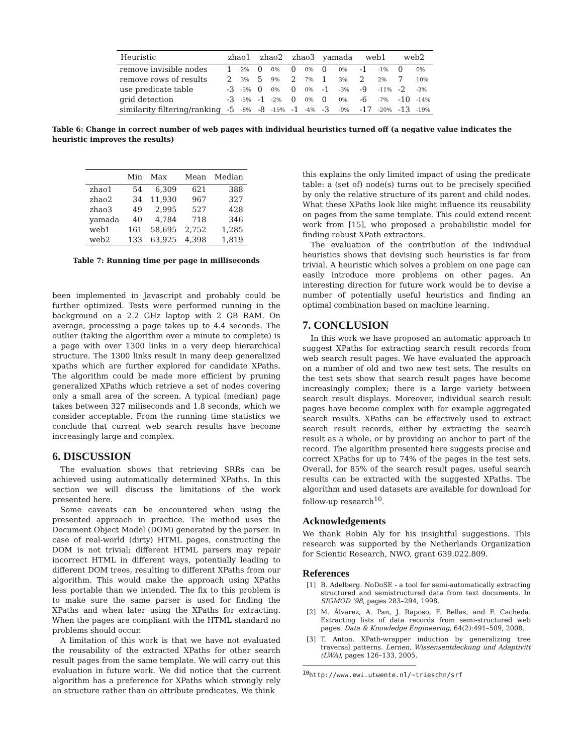| Heuristic | zhao1 | | zhao2 | | zhao3 | | yamada | | web1 | | web2 | |
| --- | --- | --- | --- | --- | --- | --- | --- | --- | --- | --- | --- | --- |
| remove invisible nodes | 1 | 2% | 0 | 0% | 0 | 0% | 0 | 0% | -1 | -1% | 0 | 0% |
| remove rows of results | 2 | 3% | 5 | 9% | 2 | 7% | 1 | 3% | 2 | 2% | 7 | 10% |
| use predicate table | -3 | -5% | 0 | 0% | 0 | 0% | -1 | -3% | -9 | -11% | -2 | -3% |
| grid detection | -3 | -5% | -1 | -2% | 0 | 0% | 0 | 0% | -6 | -7% | -10 | -14% |
| similarity filtering/ranking | -5 | -8% | -8 | -15% | -1 | -4% | -3 | -9% | -17 | -20% | -13 | -19% |
Table 6: Change in correct number of web pages with individual heuristics turned off (a negative value indicates the heuristic improves the results)
| | Min | Max | Mean | Median |
| --- | --- | --- | --- | --- |
| zhao1 | 54 | 6,309 | 621 | 388 |
| zhao2 | 34 | 11,930 | 967 | 327 |
| zhao3 | 49 | 2,995 | 527 | 428 |
| yamada | 40 | 4,784 | 718 | 346 |
| web1 | 161 | 58,695 | 2,752 | 1,285 |
| web2 | 133 | 63,925 | 4,398 | 1,819 |
Table 7: Running time per page in milliseconds
been implemented in Javascript and probably could be further optimized. Tests were performed running in the background on a 2.2 GHz laptop with 2 GB RAM. On average, processing a page takes up to 4.4 seconds. The outlier (taking the algorithm over a minute to complete) is a page with over 1300 links in a very deep hierarchical structure. The 1300 links result in many deep generalized xpaths which are further explored for candidate XPaths. The algorithm could be made more efficient by pruning generalized XPaths which retrieve a set of nodes covering only a small area of the screen. A typical (median) page takes between 327 miliseconds and 1.8 seconds, which we consider acceptable. From the running time statistics we conclude that current web search results have become increasingly large and complex.
6. DISCUSSION
The evaluation shows that retrieving SRRs can be achieved using automatically determined XPaths. In this section we will discuss the limitations of the work presented here.
Some caveats can be encountered when using the presented approach in practice. The method uses the Document Object Model (DOM) generated by the parser. In case of real-world (dirty) HTML pages, constructing the DOM is not trivial; different HTML parsers may repair incorrect HTML in different ways, potentially leading to different DOM trees, resulting to different XPaths from our algorithm. This would make the approach using XPaths less portable than we intended. The fix to this problem is to make sure the same parser is used for finding the XPaths and when later using the XPaths for extracting. When the pages are compliant with the HTML standard no problems should occur.
A limitation of this work is that we have not evaluated the reusability of the extracted XPaths for other search result pages from the same template. We will carry out this evaluation in future work. We did notice that the current algorithm has a preference for XPaths which strongly rely on structure rather than on attribute predicates. We think
this explains the only limited impact of using the predicate table: a (set of) node(s) turns out to be precisely specified by only the relative structure of its parent and child nodes. What these XPaths look like might influence its reusability on pages from the same template. This could extend recent work from [15], who proposed a probabilistic model for finding robust XPath extractors.
The evaluation of the contribution of the individual heuristics shows that devising such heuristics is far from trivial. A heuristic which solves a problem on one page can easily introduce more problems on other pages. An interesting direction for future work would be to devise a number of potentially useful heuristics and finding an optimal combination based on machine learning.
7. CONCLUSION
In this work we have proposed an automatic approach to suggest XPaths for extracting search result records from web search result pages. We have evaluated the approach on a number of old and two new test sets. The results on the test sets show that search result pages have become increasingly complex; there is a large variety between search result displays. Moreover, individual search result pages have become complex with for example aggregated search results. XPaths can be effectively used to extract search result records, either by extracting the search result as a whole, or by providing an anchor to part of the record. The algorithm presented here suggests precise and correct XPaths for up to 74% of the pages in the test sets. Overall, for 85% of the search result pages, useful search results can be extracted with the suggested XPaths. The algorithm and used datasets are available for download for follow-up research<sup>10</sup>.
Acknowledgements
We thank Robin Aly for his insightful suggestions. This research was supported by the Netherlands Organization for Scientic Research, NWO, grant 639.022.809.
References
[1] B. Adelberg. NoDoSE - a tool for semi-automatically extracting structured and semistructured data from text documents. In SIGMOD ’98, pages 283–294, 1998.
[2] M. Álvarez, A. Pan, J. Raposo, F. Bellas, and F. Cacheda. Extracting lists of data records from semi-structured web pages. Data & Knowledge Engineering, 64(2):491–509, 2008.
[3] T. Anton. XPath-wrapper induction by generalizing tree traversal patterns. Lernen, Wissensentdeckung und Adaptivitt (LWA), pages 126–133, 2005.
<sup>10</sup> http://www.ewi.utwente.nl/~trieschn/srf